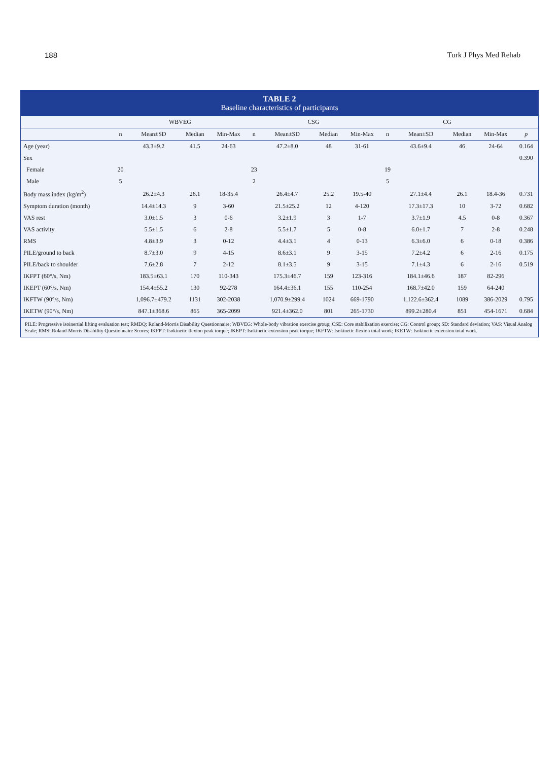188 Turk J Phys Med Rehab
TABLE 2
Baseline characteristics of participants
| | WBVEG | | | | CSG | | | | CG | | | | |
| --- | --- | --- | --- | --- | --- | --- | --- | --- | --- | --- | --- | --- | --- |
| | n | Mean±SD | Median | Min-Max | n | Mean±SD | Median | Min-Max | n | Mean±SD | Median | Min-Max | p |
| Age (year) | | 43.3±9.2 | 41.5 | 24-63 | | 47.2±8.0 | 48 | 31-61 | | 43.6±9.4 | 46 | 24-64 | 0.164 |
| Sex | | | | | | | | | | | | | 0.390 |
| Female | 20 | | | | 23 | | | | 19 | | | | |
| Male | 5 | | | | 2 | | | | 5 | | | | |
| Body mass index (kg/m<sup>2</sup>) | | 26.2±4.3 | 26.1 | 18-35.4 | | 26.4±4.7 | 25.2 | 19.5-40 | | 27.1±4.4 | 26.1 | 18.4-36 | 0.731 |
| Symptom duration (month) | | 14.4±14.3 | 9 | 3-60 | | 21.5±25.2 | 12 | 4-120 | | 17.3±17.3 | 10 | 3-72 | 0.682 |
| VAS rest | | 3.0±1.5 | 3 | 0-6 | | 3.2±1.9 | 3 | 1-7 | | 3.7±1.9 | 4.5 | 0-8 | 0.367 |
| VAS activity | | 5.5±1.5 | 6 | 2-8 | | 5.5±1.7 | 5 | 0-8 | | 6.0±1.7 | 7 | 2-8 | 0.248 |
| RMS | | 4.8±3.9 | 3 | 0-12 | | 4.4±3.1 | 4 | 0-13 | | 6.3±6.0 | 6 | 0-18 | 0.386 |
| PILE/ground to back | | 8.7±3.0 | 9 | 4-15 | | 8.6±3.1 | 9 | 3-15 | | 7.2±4.2 | 6 | 2-16 | 0.175 |
| PILE/back to shoulder | | 7.6±2.8 | 7 | 2-12 | | 8.1±3.5 | 9 | 3-15 | | 7.1±4.3 | 6 | 2-16 | 0.519 |
| IKFPT (60°/s, Nm) | | 183.5±63.1 | 170 | 110-343 | | 175.3±46.7 | 159 | 123-316 | | 184.1±46.6 | 187 | 82-296 | |
| IKEPT (60°/s, Nm) | | 154.4±55.2 | 130 | 92-278 | | 164.4±36.1 | 155 | 110-254 | | 168.7±42.0 | 159 | 64-240 | |
| IKFTW (90°/s, Nm) | | 1,096.7±479.2 | 1131 | 302-2038 | | 1,070.9±299.4 | 1024 | 669-1790 | | 1,122.6±362.4 | 1089 | 386-2029 | 0.795 |
| IKETW (90°/s, Nm) | | 847.1±368.6 | 865 | 365-2099 | | 921.4±362.0 | 801 | 265-1730 | | 899.2±280.4 | 851 | 454-1671 | 0.684 |
PILE: Progressive isoinertial lifting evaluation test; RMDQ: Roland-Morris Disability Questionnaire; WBVEG: Whole-body vibration exercise group; CSE: Core stabilization exercise; CG: Control group; SD: Standard deviation; VAS: Visual Analog Scale; RMS: Roland-Morris Disability Questionnaire Scores; IKFPT: Isokinetic flexion peak torque; IKEPT: Isokinetic extension peak torque; IKFTW: Isokinetic flexion total work; IKETW: Isokinetic extension total work.